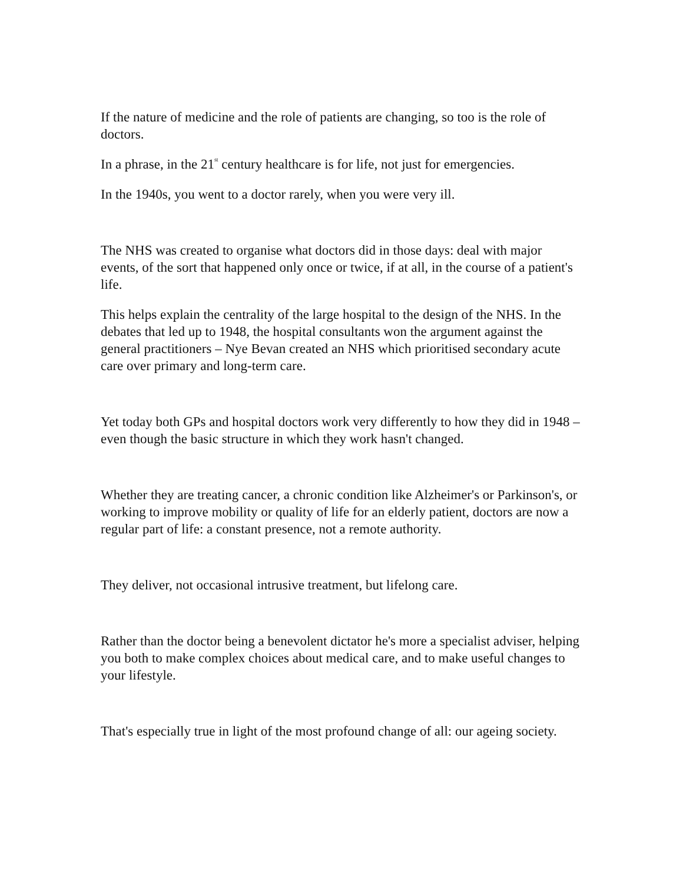If the nature of medicine and the role of patients are changing, so too is the role of doctors.
In a phrase, in the 21<sup>st</sup> century healthcare is for life, not just for emergencies.
In the 1940s, you went to a doctor rarely, when you were very ill.
The NHS was created to organise what doctors did in those days: deal with major events, of the sort that happened only once or twice, if at all, in the course of a patient's life.
This helps explain the centrality of the large hospital to the design of the NHS. In the debates that led up to 1948, the hospital consultants won the argument against the general practitioners – Nye Bevan created an NHS which prioritised secondary acute care over primary and long-term care.
Yet today both GPs and hospital doctors work very differently to how they did in 1948 – even though the basic structure in which they work hasn't changed.
Whether they are treating cancer, a chronic condition like Alzheimer's or Parkinson's, or working to improve mobility or quality of life for an elderly patient, doctors are now a regular part of life: a constant presence, not a remote authority.
They deliver, not occasional intrusive treatment, but lifelong care.
Rather than the doctor being a benevolent dictator he's more a specialist adviser, helping you both to make complex choices about medical care, and to make useful changes to your lifestyle.
That's especially true in light of the most profound change of all: our ageing society.